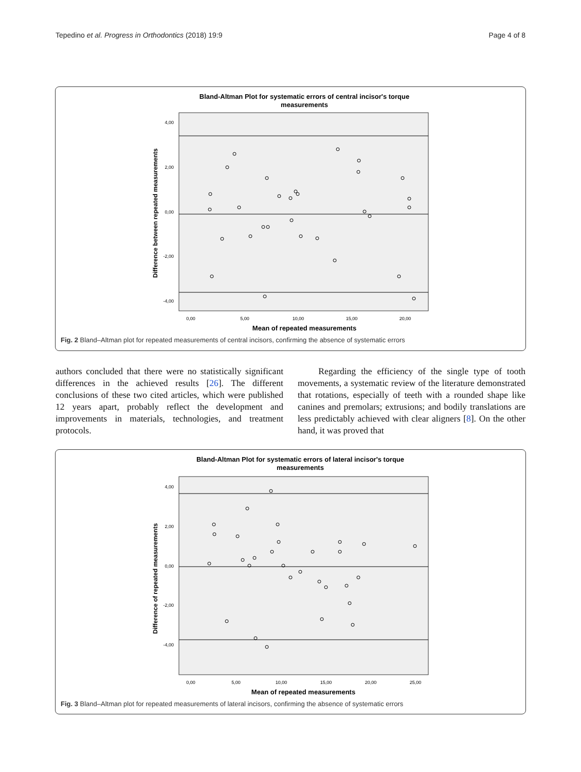Tepedino et al. Progress in Orthodontics (2018) 19:9 Page 4 of 8
Bland-Altman Plot for systematic errors of central incisor's torque
measurements
4,00
2,00
0,00
-2,00
-4,00
0,00
5,00
10,00
15,00
20,00
Mean of repeated measurements
Difference between repeated measurements
Fig. 2 Bland–Altman plot for repeated measurements of central incisors, confirming the absence of systematic errors
authors concluded that there were no statistically significant differences in the achieved results [26]. The different conclusions of these two cited articles, which were published 12 years apart, probably reflect the development and improvements in materials, technologies, and treatment protocols.
Regarding the efficiency of the single type of tooth movements, a systematic review of the literature demonstrated that rotations, especially of teeth with a rounded shape like canines and premolars; extrusions; and bodily translations are less predictably achieved with clear aligners [8]. On the other hand, it was proved that
Bland-Altman Plot for systematic errors of lateral incisor's torque
measurements
4,00
2,00
0,00
-2,00
-4,00
0,00
5,00
10,00
15,00
20,00
25,00
Mean of repeated measurements
Difference of repeated measurements
Fig. 3 Bland–Altman plot for repeated measurements of lateral incisors, confirming the absence of systematic errors